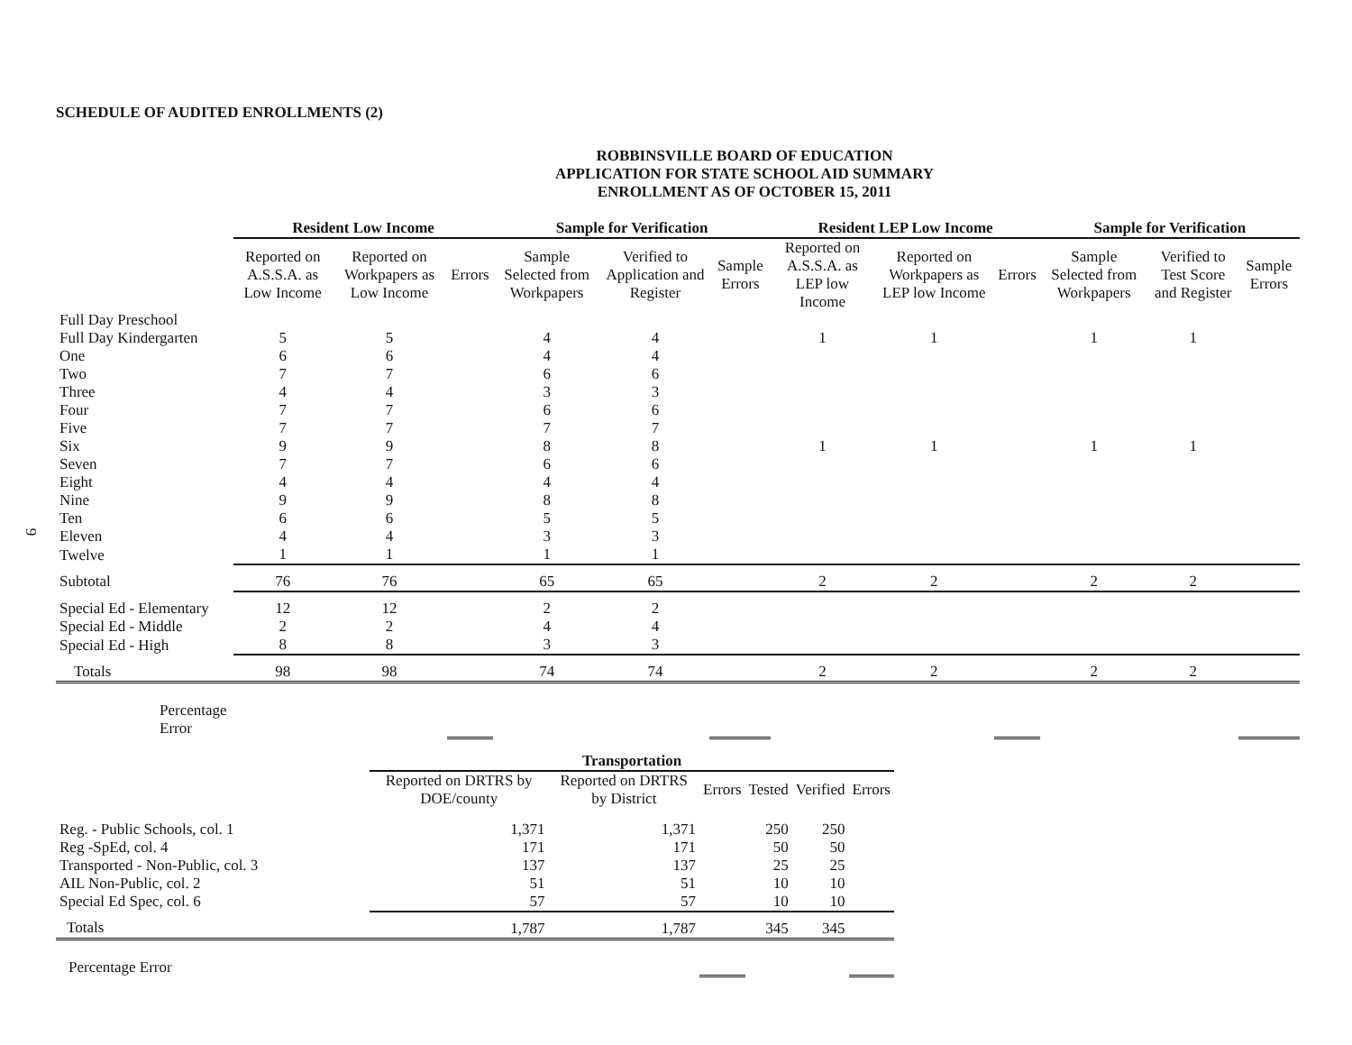SCHEDULE OF AUDITED ENROLLMENTS (2)
ROBBINSVILLE BOARD OF EDUCATION
APPLICATION FOR STATE SCHOOL AID SUMMARY
ENROLLMENT AS OF OCTOBER 15, 2011
| | Resident Low Income | | | Sample for Verification | | | Resident LEP Low Income | | | Sample for Verification | | |
| --- | --- | --- | --- | --- | --- | --- | --- | --- | --- | --- | --- | --- |
| | Reported on A.S.S.A. as Low Income | Reported on Workpapers as Low Income | Errors | Sample Selected from Workpapers | Verified to Application and Register | Sample Errors | Reported on A.S.S.A. as LEP low Income | Reported on Workpapers as LEP low Income | Errors | Sample Selected from Workpapers | Verified to Test Score and Register | Sample Errors |
| Full Day Preschool | | | | | | | | | | | | |
| Full Day Kindergarten | 5 | 5 | | 4 | 4 | | 1 | 1 | | 1 | 1 | |
| One | 6 | 6 | | 4 | 4 | | | | | | | |
| Two | 7 | 7 | | 6 | 6 | | | | | | | |
| Three | 4 | 4 | | 3 | 3 | | | | | | | |
| Four | 7 | 7 | | 6 | 6 | | | | | | | |
| Five | 7 | 7 | | 7 | 7 | | | | | | | |
| Six | 9 | 9 | | 8 | 8 | | 1 | 1 | | 1 | 1 | |
| Seven | 7 | 7 | | 6 | 6 | | | | | | | |
| Eight | 4 | 4 | | 4 | 4 | | | | | | | |
| Nine | 9 | 9 | | 8 | 8 | | | | | | | |
| Ten | 6 | 6 | | 5 | 5 | | | | | | | |
| Eleven | 4 | 4 | | 3 | 3 | | | | | | | |
| Twelve | 1 | 1 | | 1 | 1 | | | | | | | |
| Subtotal | 76 | 76 | | 65 | 65 | | 2 | 2 | | 2 | 2 | |
| Special Ed - Elementary | 12 | 12 | | 2 | 2 | | | | | | | |
| Special Ed - Middle | 2 | 2 | | 4 | 4 | | | | | | | |
| Special Ed - High | 8 | 8 | | 3 | 3 | | | | | | | |
| Totals | 98 | 98 | | 74 | 74 | | 2 | 2 | | 2 | 2 | |
| Percentage Error | | | | | | | | | | | | |
| | Transportation | | | | | |
| --- | --- | --- | --- | --- | --- | --- |
| | Reported on DRTRS by DOE/county | Reported on DRTRS by District | Errors | Tested | Verified | Errors |
| Reg. - Public Schools, col. 1 | 1,371 | 1,371 | | 250 | 250 | |
| Reg -SpEd, col. 4 | 171 | 171 | | 50 | 50 | |
| Transported - Non-Public, col. 3 | 137 | 137 | | 25 | 25 | |
| AIL Non-Public, col. 2 | 51 | 51 | | 10 | 10 | |
| Special Ed Spec, col. 6 | 57 | 57 | | 10 | 10 | |
| Totals | 1,787 | 1,787 | | 345 | 345 | |
| Percentage Error | | | | | | |
9